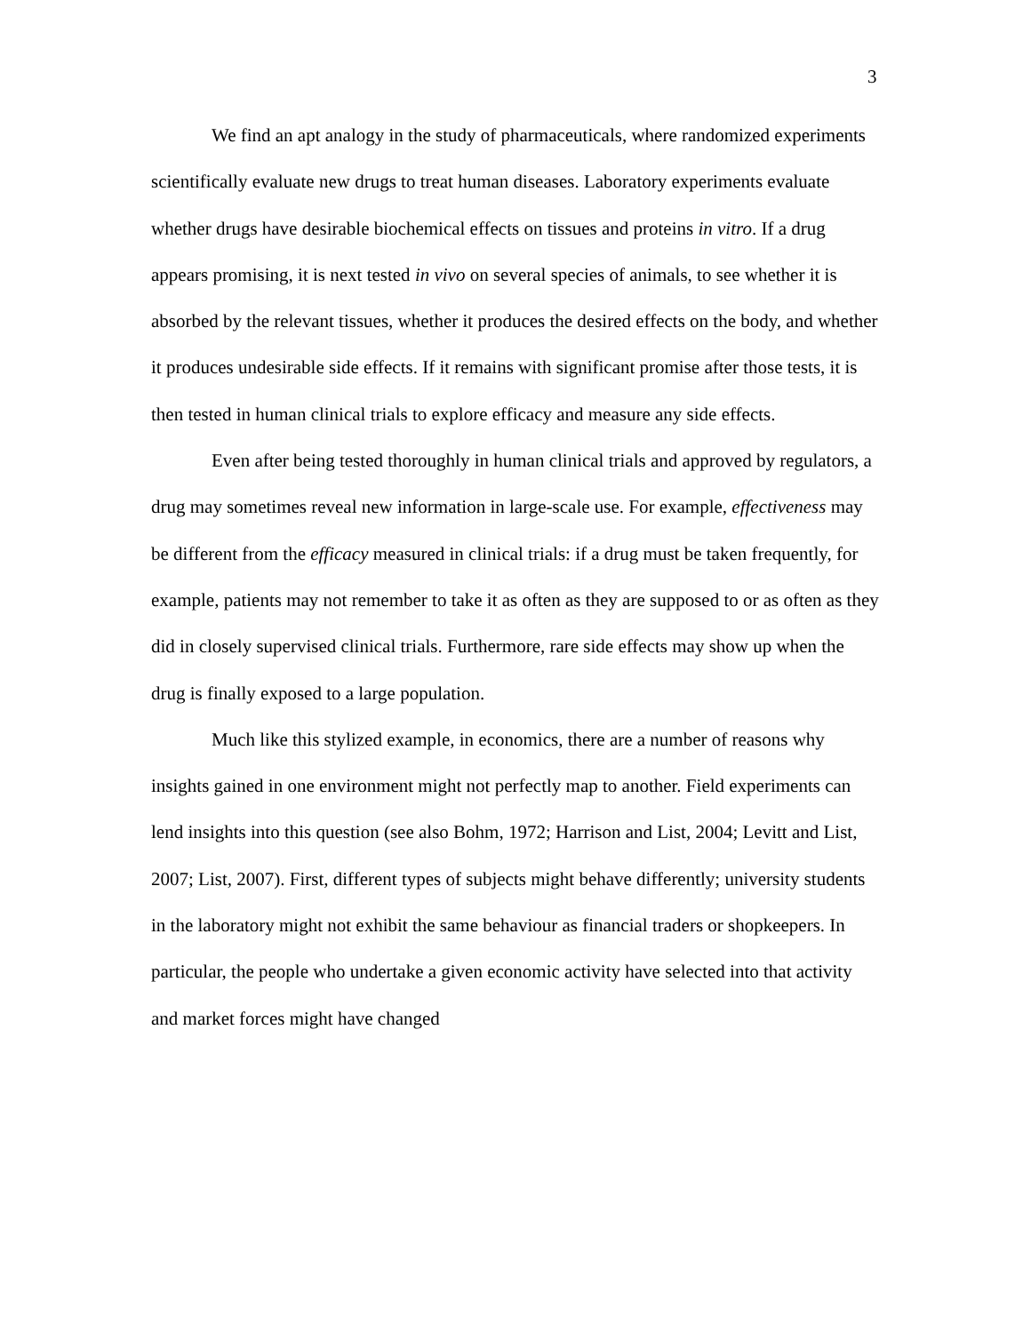3
We find an apt analogy in the study of pharmaceuticals, where randomized experiments scientifically evaluate new drugs to treat human diseases. Laboratory experiments evaluate whether drugs have desirable biochemical effects on tissues and proteins in vitro. If a drug appears promising, it is next tested in vivo on several species of animals, to see whether it is absorbed by the relevant tissues, whether it produces the desired effects on the body, and whether it produces undesirable side effects. If it remains with significant promise after those tests, it is then tested in human clinical trials to explore efficacy and measure any side effects.
Even after being tested thoroughly in human clinical trials and approved by regulators, a drug may sometimes reveal new information in large-scale use. For example, effectiveness may be different from the efficacy measured in clinical trials: if a drug must be taken frequently, for example, patients may not remember to take it as often as they are supposed to or as often as they did in closely supervised clinical trials. Furthermore, rare side effects may show up when the drug is finally exposed to a large population.
Much like this stylized example, in economics, there are a number of reasons why insights gained in one environment might not perfectly map to another. Field experiments can lend insights into this question (see also Bohm, 1972; Harrison and List, 2004; Levitt and List, 2007; List, 2007). First, different types of subjects might behave differently; university students in the laboratory might not exhibit the same behaviour as financial traders or shopkeepers. In particular, the people who undertake a given economic activity have selected into that activity and market forces might have changed